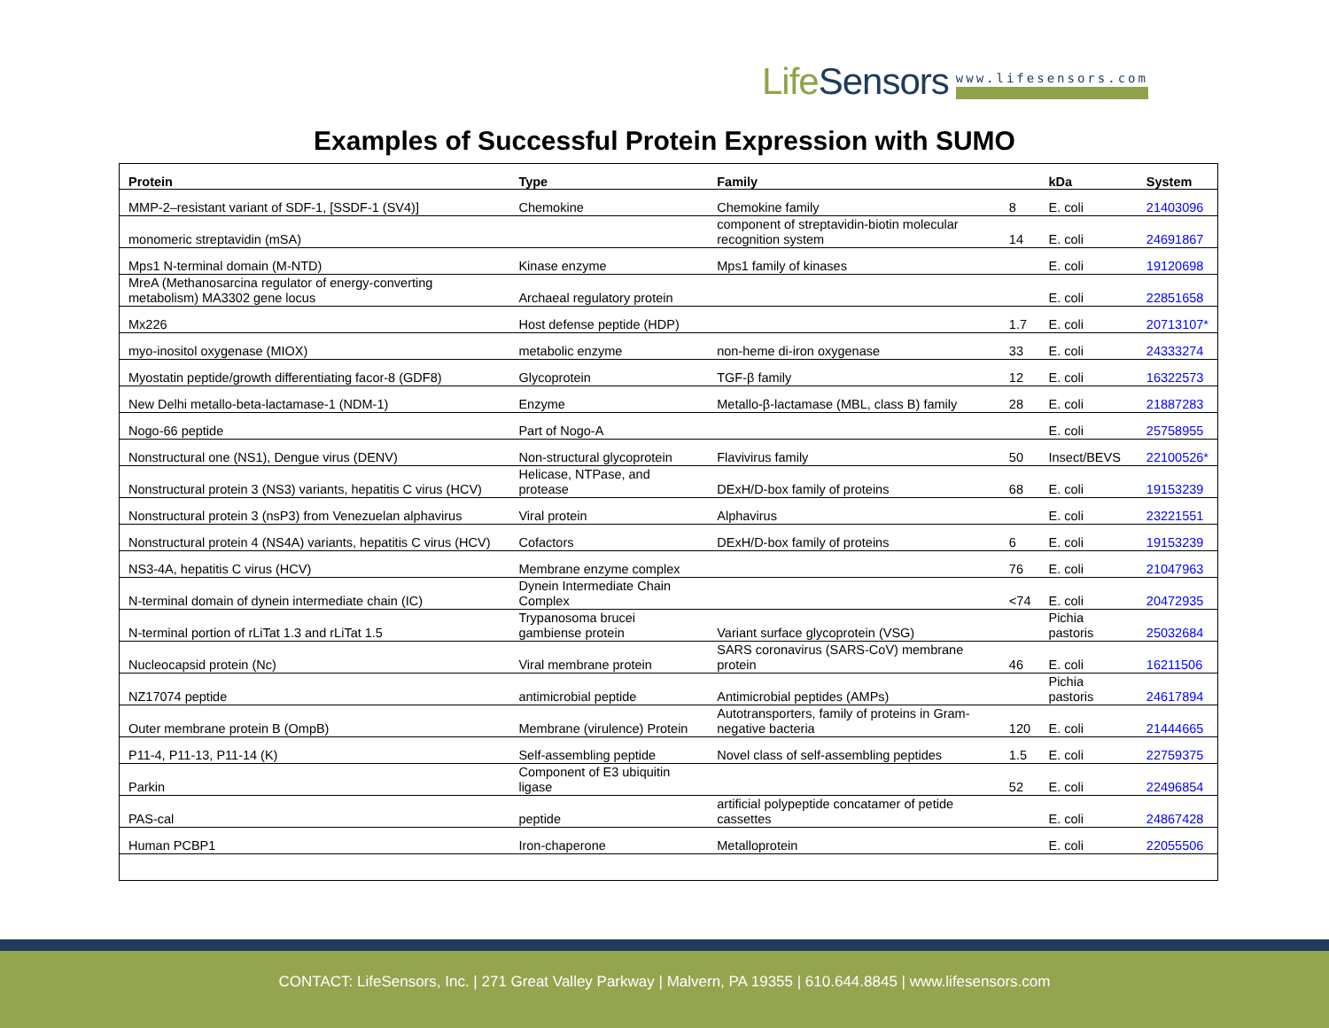LifeSensors www.lifesensors.com
Examples of Successful Protein Expression with SUMO
| Protein | Type | Family | | kDa | System |
| --- | --- | --- | --- | --- | --- |
| MMP-2–resistant variant of SDF-1, [SSDF-1 (SV4)] | Chemokine | Chemokine family | 8 | E. coli | 21403096 |
| monomeric streptavidin (mSA) | | component of streptavidin-biotin molecular recognition system | 14 | E. coli | 24691867 |
| Mps1 N-terminal domain (M-NTD) | Kinase enzyme | Mps1 family of kinases | | E. coli | 19120698 |
| MreA (Methanosarcina regulator of energy-converting metabolism) MA3302 gene locus | Archaeal regulatory protein | | | E. coli | 22851658 |
| Mx226 | Host defense peptide (HDP) | | 1.7 | E. coli | 20713107* |
| myo-inositol oxygenase (MIOX) | metabolic enzyme | non-heme di-iron oxygenase | 33 | E. coli | 24333274 |
| Myostatin peptide/growth differentiating facor-8 (GDF8) | Glycoprotein | TGF-β family | 12 | E. coli | 16322573 |
| New Delhi metallo-beta-lactamase-1 (NDM-1) | Enzyme | Metallo-β-lactamase (MBL, class B) family | 28 | E. coli | 21887283 |
| Nogo-66 peptide | Part of Nogo-A | | | E. coli | 25758955 |
| Nonstructural one (NS1), Dengue virus (DENV) | Non-structural glycoprotein | Flavivirus family | 50 | Insect/BEVS | 22100526* |
| Nonstructural protein 3 (NS3) variants, hepatitis C virus (HCV) | Helicase, NTPase, and protease | DExH/D-box family of proteins | 68 | E. coli | 19153239 |
| Nonstructural protein 3 (nsP3) from Venezuelan alphavirus | Viral protein | Alphavirus | | E. coli | 23221551 |
| Nonstructural protein 4 (NS4A) variants, hepatitis C virus (HCV) | Cofactors | DExH/D-box family of proteins | 6 | E. coli | 19153239 |
| NS3-4A, hepatitis C virus (HCV) | Membrane enzyme complex | | 76 | E. coli | 21047963 |
| N-terminal domain of dynein intermediate chain (IC) | Dynein Intermediate Chain Complex | | <74 | E. coli | 20472935 |
| N-terminal portion of rLiTat 1.3 and rLiTat 1.5 | Trypanosoma brucei gambiense protein | Variant surface glycoprotein (VSG) | | Pichia pastoris | 25032684 |
| Nucleocapsid protein (Nc) | Viral membrane protein | SARS coronavirus (SARS-CoV) membrane protein | 46 | E. coli | 16211506 |
| NZ17074 peptide | antimicrobial peptide | Antimicrobial peptides (AMPs) | | Pichia pastoris | 24617894 |
| Outer membrane protein B (OmpB) | Membrane (virulence) Protein | Autotransporters, family of proteins in Gram-negative bacteria | 120 | E. coli | 21444665 |
| P11-4, P11-13, P11-14 (K) | Self-assembling peptide | Novel class of self-assembling peptides | 1.5 | E. coli | 22759375 |
| Parkin | Component of E3 ubiquitin ligase | | 52 | E. coli | 22496854 |
| PAS-cal | peptide | artificial polypeptide concatamer of petide cassettes | | E. coli | 24867428 |
| Human PCBP1 | Iron-chaperone | Metalloprotein | | E. coli | 22055506 |
CONTACT: LifeSensors, Inc. | 271 Great Valley Parkway | Malvern, PA 19355 | 610.644.8845 | www.lifesensors.com